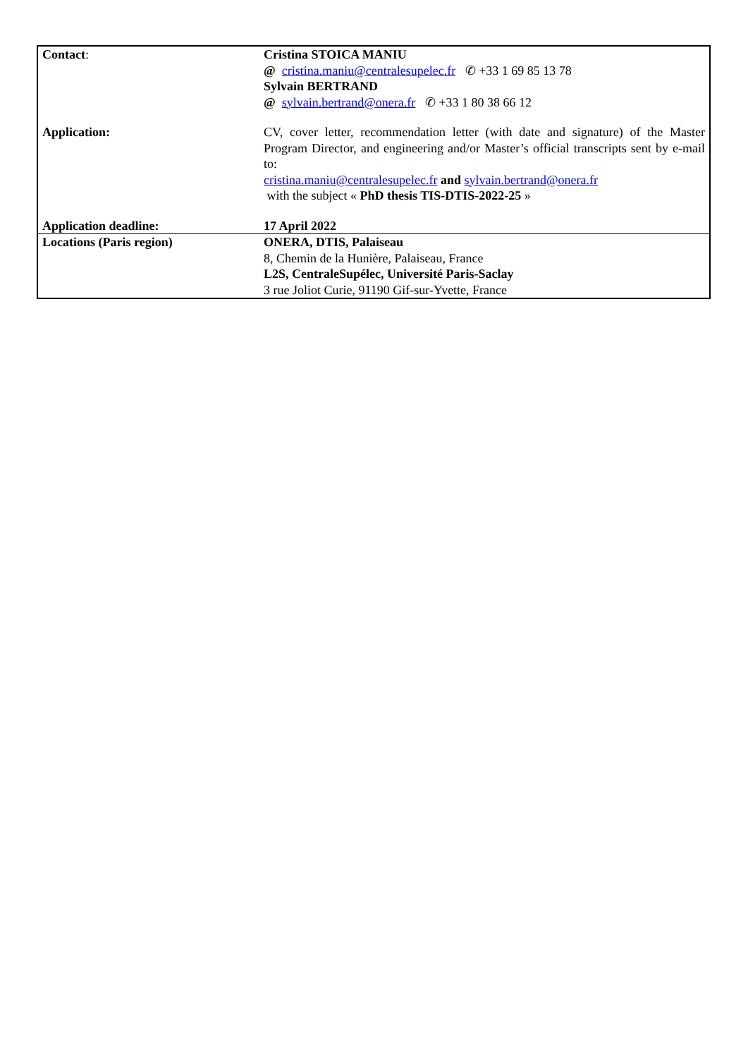| Contact : | Cristina STOICA MANIU @ cristina.maniu@centralesupelec.fr ✆ +33 1 69 85 13 78 Sylvain BERTRAND @ sylvain.bertrand@onera.fr ✆ +33 1 80 38 66 12 |
| Application: | CV, cover letter, recommendation letter (with date and signature) of the Master Program Director, and engineering and/or Master’s official transcripts sent by e-mail to: cristina.maniu@centralesupelec.fr and sylvain.bertrand@onera.fr with the subject « PhD thesis TIS-DTIS-2022-25 » |
| Application deadline: | 17 April 2022 |
| Locations (Paris region) | ONERA, DTIS, Palaiseau 8, Chemin de la Hunière, Palaiseau, France L2S, CentraleSupélec, Université Paris-Saclay 3 rue Joliot Curie, 91190 Gif-sur-Yvette, France |